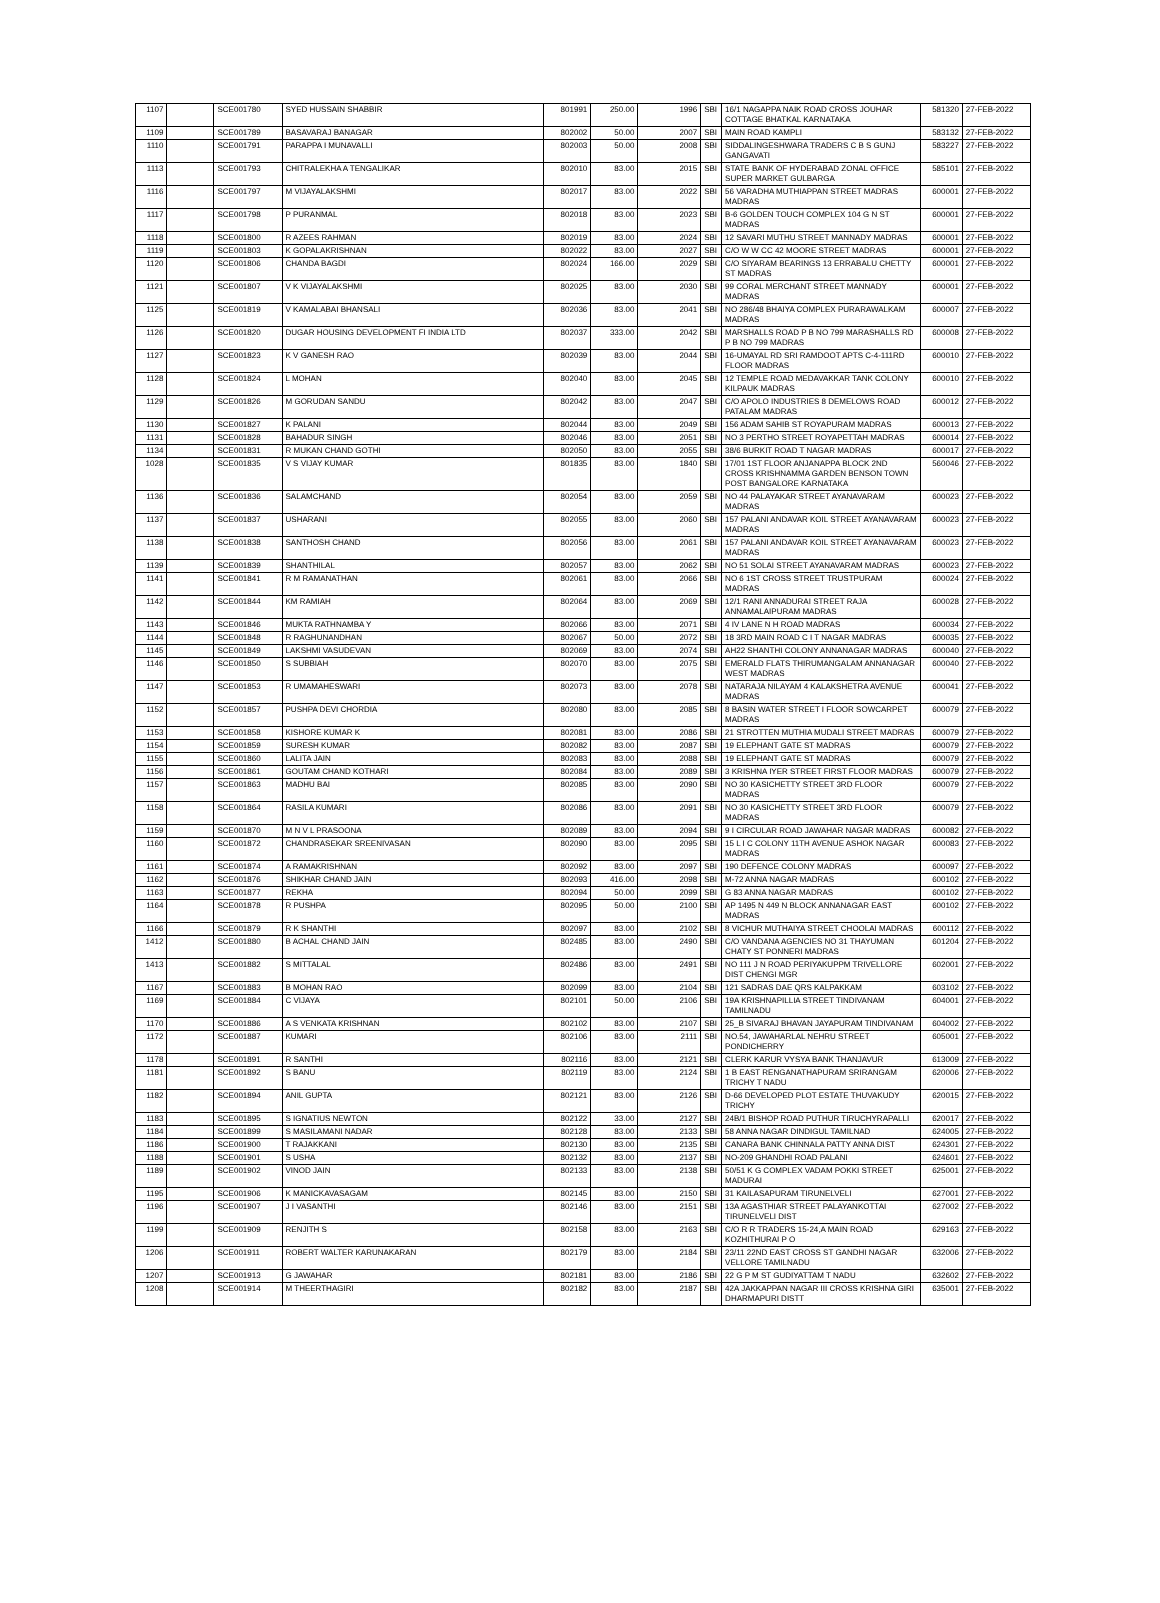| 1107 | | SCE001780 | SYED HUSSAIN SHABBIR | 801991 | 250.00 | 1996 | SBI | 16/1 NAGAPPA NAIK ROAD CROSS JOUHAR COTTAGE BHATKAL KARNATAKA | 581320 | 27-FEB-2022 |
| 1109 | | SCE001789 | BASAVARAJ BANAGAR | 802002 | 50.00 | 2007 | SBI | MAIN ROAD KAMPLI | 583132 | 27-FEB-2022 |
| 1110 | | SCE001791 | PARAPPA I MUNAVALLI | 802003 | 50.00 | 2008 | SBI | SIDDALINGESHWARA TRADERS C B S GUNJ GANGAVATI | 583227 | 27-FEB-2022 |
| 1113 | | SCE001793 | CHITRALEKHA A TENGALIKAR | 802010 | 83.00 | 2015 | SBI | STATE BANK OF HYDERABAD ZONAL OFFICE SUPER MARKET GULBARGA | 585101 | 27-FEB-2022 |
| 1116 | | SCE001797 | M VIJAYALAKSHMI | 802017 | 83.00 | 2022 | SBI | 56 VARADHA MUTHIAPPAN STREET MADRAS MADRAS | 600001 | 27-FEB-2022 |
| 1117 | | SCE001798 | P PURANMAL | 802018 | 83.00 | 2023 | SBI | B-6 GOLDEN TOUCH COMPLEX 104 G N ST MADRAS | 600001 | 27-FEB-2022 |
| 1118 | | SCE001800 | R AZEES RAHMAN | 802019 | 83.00 | 2024 | SBI | 12 SAVARI MUTHU STREET MANNADY MADRAS | 600001 | 27-FEB-2022 |
| 1119 | | SCE001803 | K GOPALAKRISHNAN | 802022 | 83.00 | 2027 | SBI | C/O W W CC 42 MOORE STREET MADRAS | 600001 | 27-FEB-2022 |
| 1120 | | SCE001806 | CHANDA BAGDI | 802024 | 166.00 | 2029 | SBI | C/O SIYARAM BEARINGS 13 ERRABALU CHETTY ST MADRAS | 600001 | 27-FEB-2022 |
| 1121 | | SCE001807 | V K VIJAYALAKSHMI | 802025 | 83.00 | 2030 | SBI | 99 CORAL MERCHANT STREET MANNADY MADRAS | 600001 | 27-FEB-2022 |
| 1125 | | SCE001819 | V KAMALABAI BHANSALI | 802036 | 83.00 | 2041 | SBI | NO 286/48 BHAIYA COMPLEX PURARAWALKAM MADRAS | 600007 | 27-FEB-2022 |
| 1126 | | SCE001820 | DUGAR HOUSING DEVELOPMENT FI INDIA LTD | 802037 | 333.00 | 2042 | SBI | MARSHALLS ROAD P B NO 799 MARASHALLS RD P B NO 799 MADRAS | 600008 | 27-FEB-2022 |
| 1127 | | SCE001823 | K V GANESH RAO | 802039 | 83.00 | 2044 | SBI | 16-UMAYAL RD SRI RAMDOOT APTS C-4-111RD FLOOR MADRAS | 600010 | 27-FEB-2022 |
| 1128 | | SCE001824 | L MOHAN | 802040 | 83.00 | 2045 | SBI | 12 TEMPLE ROAD MEDAVAKKAR TANK COLONY KILPAUK MADRAS | 600010 | 27-FEB-2022 |
| 1129 | | SCE001826 | M GORUDAN SANDU | 802042 | 83.00 | 2047 | SBI | C/O APOLO INDUSTRIES 8 DEMELOWS ROAD PATALAM MADRAS | 600012 | 27-FEB-2022 |
| 1130 | | SCE001827 | K PALANI | 802044 | 83.00 | 2049 | SBI | 156 ADAM SAHIB ST ROYAPURAM MADRAS | 600013 | 27-FEB-2022 |
| 1131 | | SCE001828 | BAHADUR SINGH | 802046 | 83.00 | 2051 | SBI | NO 3 PERTHO STREET ROYAPETTAH MADRAS | 600014 | 27-FEB-2022 |
| 1134 | | SCE001831 | R MUKAN CHAND GOTHI | 802050 | 83.00 | 2055 | SBI | 38/6 BURKIT ROAD T NAGAR MADRAS | 600017 | 27-FEB-2022 |
| 1028 | | SCE001835 | V S VIJAY KUMAR | 801835 | 83.00 | 1840 | SBI | 17/01 1ST FLOOR ANJANAPPA BLOCK 2ND CROSS KRISHNAMMA GARDEN BENSON TOWN POST BANGALORE KARNATAKA | 560046 | 27-FEB-2022 |
| 1136 | | SCE001836 | SALAMCHAND | 802054 | 83.00 | 2059 | SBI | NO 44 PALAYAKAR STREET AYANAVARAM MADRAS | 600023 | 27-FEB-2022 |
| 1137 | | SCE001837 | USHARANI | 802055 | 83.00 | 2060 | SBI | 157 PALANI ANDAVAR KOIL STREET AYANAVARAM MADRAS | 600023 | 27-FEB-2022 |
| 1138 | | SCE001838 | SANTHOSH CHAND | 802056 | 83.00 | 2061 | SBI | 157 PALANI ANDAVAR KOIL STREET AYANAVARAM MADRAS | 600023 | 27-FEB-2022 |
| 1139 | | SCE001839 | SHANTHILAL | 802057 | 83.00 | 2062 | SBI | NO 51 SOLAI STREET AYANAVARAM MADRAS | 600023 | 27-FEB-2022 |
| 1141 | | SCE001841 | R M RAMANATHAN | 802061 | 83.00 | 2066 | SBI | NO 6 1ST CROSS STREET TRUSTPURAM MADRAS | 600024 | 27-FEB-2022 |
| 1142 | | SCE001844 | KM RAMIAH | 802064 | 83.00 | 2069 | SBI | 12/1 RANI ANNADURAI STREET RAJA ANNAMALAIPURAM MADRAS | 600028 | 27-FEB-2022 |
| 1143 | | SCE001846 | MUKTA RATHNAMBA Y | 802066 | 83.00 | 2071 | SBI | 4 IV LANE N H ROAD MADRAS | 600034 | 27-FEB-2022 |
| 1144 | | SCE001848 | R RAGHUNANDHAN | 802067 | 50.00 | 2072 | SBI | 18 3RD MAIN ROAD C I T NAGAR MADRAS | 600035 | 27-FEB-2022 |
| 1145 | | SCE001849 | LAKSHMI VASUDEVAN | 802069 | 83.00 | 2074 | SBI | AH22 SHANTHI COLONY ANNANAGAR MADRAS | 600040 | 27-FEB-2022 |
| 1146 | | SCE001850 | S SUBBIAH | 802070 | 83.00 | 2075 | SBI | EMERALD FLATS THIRUMANGALAM ANNANAGAR WEST MADRAS | 600040 | 27-FEB-2022 |
| 1147 | | SCE001853 | R UMAMAHESWARI | 802073 | 83.00 | 2078 | SBI | NATARAJA NILAYAM 4 KALAKSHETRA AVENUE MADRAS | 600041 | 27-FEB-2022 |
| 1152 | | SCE001857 | PUSHPA DEVI CHORDIA | 802080 | 83.00 | 2085 | SBI | 8 BASIN WATER STREET I FLOOR SOWCARPET MADRAS | 600079 | 27-FEB-2022 |
| 1153 | | SCE001858 | KISHORE KUMAR K | 802081 | 83.00 | 2086 | SBI | 21 STROTTEN MUTHIA MUDALI STREET MADRAS | 600079 | 27-FEB-2022 |
| 1154 | | SCE001859 | SURESH KUMAR | 802082 | 83.00 | 2087 | SBI | 19 ELEPHANT GATE ST MADRAS | 600079 | 27-FEB-2022 |
| 1155 | | SCE001860 | LALITA JAIN | 802083 | 83.00 | 2088 | SBI | 19 ELEPHANT GATE ST MADRAS | 600079 | 27-FEB-2022 |
| 1156 | | SCE001861 | GOUTAM CHAND KOTHARI | 802084 | 83.00 | 2089 | SBI | 3 KRISHNA IYER STREET FIRST FLOOR MADRAS | 600079 | 27-FEB-2022 |
| 1157 | | SCE001863 | MADHU BAI | 802085 | 83.00 | 2090 | SBI | NO 30 KASICHETTY STREET 3RD FLOOR MADRAS | 600079 | 27-FEB-2022 |
| 1158 | | SCE001864 | RASILA KUMARI | 802086 | 83.00 | 2091 | SBI | NO 30 KASICHETTY STREET 3RD FLOOR MADRAS | 600079 | 27-FEB-2022 |
| 1159 | | SCE001870 | M N V L PRASOONA | 802089 | 83.00 | 2094 | SBI | 9 I CIRCULAR ROAD JAWAHAR NAGAR MADRAS | 600082 | 27-FEB-2022 |
| 1160 | | SCE001872 | CHANDRASEKAR SREENIVASAN | 802090 | 83.00 | 2095 | SBI | 15 L I C COLONY 11TH AVENUE ASHOK NAGAR MADRAS | 600083 | 27-FEB-2022 |
| 1161 | | SCE001874 | A RAMAKRISHNAN | 802092 | 83.00 | 2097 | SBI | 190 DEFENCE COLONY MADRAS | 600097 | 27-FEB-2022 |
| 1162 | | SCE001876 | SHIKHAR CHAND JAIN | 802093 | 416.00 | 2098 | SBI | M-72 ANNA NAGAR MADRAS | 600102 | 27-FEB-2022 |
| 1163 | | SCE001877 | REKHA | 802094 | 50.00 | 2099 | SBI | G 83 ANNA NAGAR MADRAS | 600102 | 27-FEB-2022 |
| 1164 | | SCE001878 | R PUSHPA | 802095 | 50.00 | 2100 | SBI | AP 1495 N 449 N BLOCK ANNANAGAR EAST MADRAS | 600102 | 27-FEB-2022 |
| 1166 | | SCE001879 | R K SHANTHI | 802097 | 83.00 | 2102 | SBI | 8 VICHUR MUTHAIYA STREET CHOOLAI MADRAS | 600112 | 27-FEB-2022 |
| 1412 | | SCE001880 | B ACHAL CHAND JAIN | 802485 | 83.00 | 2490 | SBI | C/O VANDANA AGENCIES NO 31 THAYUMAN CHATY ST PONNERI MADRAS | 601204 | 27-FEB-2022 |
| 1413 | | SCE001882 | S MITTALAL | 802486 | 83.00 | 2491 | SBI | NO 111 J N ROAD PERIYAKUPPM TRIVELLORE DIST CHENGI MGR | 602001 | 27-FEB-2022 |
| 1167 | | SCE001883 | B MOHAN RAO | 802099 | 83.00 | 2104 | SBI | 121 SADRAS DAE QRS KALPAKKAM | 603102 | 27-FEB-2022 |
| 1169 | | SCE001884 | C VIJAYA | 802101 | 50.00 | 2106 | SBI | 19A KRISHNAPILLIA STREET TINDIVANAM TAMILNADU | 604001 | 27-FEB-2022 |
| 1170 | | SCE001886 | A S VENKATA KRISHNAN | 802102 | 83.00 | 2107 | SBI | 25_B SIVARAJ BHAVAN JAYAPURAM TINDIVANAM | 604002 | 27-FEB-2022 |
| 1172 | | SCE001887 | KUMARI | 802106 | 83.00 | 2111 | SBI | NO.54, JAWAHARLAL NEHRU STREET PONDICHERRY | 605001 | 27-FEB-2022 |
| 1178 | | SCE001891 | R SANTHI | 802116 | 83.00 | 2121 | SBI | CLERK KARUR VYSYA BANK THANJAVUR | 613009 | 27-FEB-2022 |
| 1181 | | SCE001892 | S BANU | 802119 | 83.00 | 2124 | SBI | 1 B EAST RENGANATHAPURAM SRIRANGAM TRICHY T NADU | 620006 | 27-FEB-2022 |
| 1182 | | SCE001894 | ANIL GUPTA | 802121 | 83.00 | 2126 | SBI | D-66 DEVELOPED PLOT ESTATE THUVAKUDY TRICHY | 620015 | 27-FEB-2022 |
| 1183 | | SCE001895 | S IGNATIUS NEWTON | 802122 | 33.00 | 2127 | SBI | 24B/1 BISHOP ROAD PUTHUR TIRUCHYRAPALLI | 620017 | 27-FEB-2022 |
| 1184 | | SCE001899 | S MASILAMANI NADAR | 802128 | 83.00 | 2133 | SBI | 58 ANNA NAGAR DINDIGUL TAMILNAD | 624005 | 27-FEB-2022 |
| 1186 | | SCE001900 | T RAJAKKANI | 802130 | 83.00 | 2135 | SBI | CANARA BANK CHINNALA PATTY ANNA DIST | 624301 | 27-FEB-2022 |
| 1188 | | SCE001901 | S USHA | 802132 | 83.00 | 2137 | SBI | NO-209 GHANDHI ROAD PALANI | 624601 | 27-FEB-2022 |
| 1189 | | SCE001902 | VINOD JAIN | 802133 | 83.00 | 2138 | SBI | 50/51 K G COMPLEX VADAM POKKI STREET MADURAI | 625001 | 27-FEB-2022 |
| 1195 | | SCE001906 | K MANICKAVASAGAM | 802145 | 83.00 | 2150 | SBI | 31 KAILASAPURAM TIRUNELVELI | 627001 | 27-FEB-2022 |
| 1196 | | SCE001907 | J I VASANTHI | 802146 | 83.00 | 2151 | SBI | 13A AGASTHIAR STREET PALAYANKOTTAI TIRUNELVELI DIST | 627002 | 27-FEB-2022 |
| 1199 | | SCE001909 | RENJITH S | 802158 | 83.00 | 2163 | SBI | C/O R R TRADERS 15-24,A MAIN ROAD KOZHITHURAI P O | 629163 | 27-FEB-2022 |
| 1206 | | SCE001911 | ROBERT WALTER KARUNAKARAN | 802179 | 83.00 | 2184 | SBI | 23/11 22ND EAST CROSS ST GANDHI NAGAR VELLORE TAMILNADU | 632006 | 27-FEB-2022 |
| 1207 | | SCE001913 | G JAWAHAR | 802181 | 83.00 | 2186 | SBI | 22 G P M ST GUDIYATTAM T NADU | 632602 | 27-FEB-2022 |
| 1208 | | SCE001914 | M THEERTHAGIRI | 802182 | 83.00 | 2187 | SBI | 42A JAKKAPPAN NAGAR III CROSS KRISHNA GIRI DHARMAPURI DISTT | 635001 | 27-FEB-2022 |